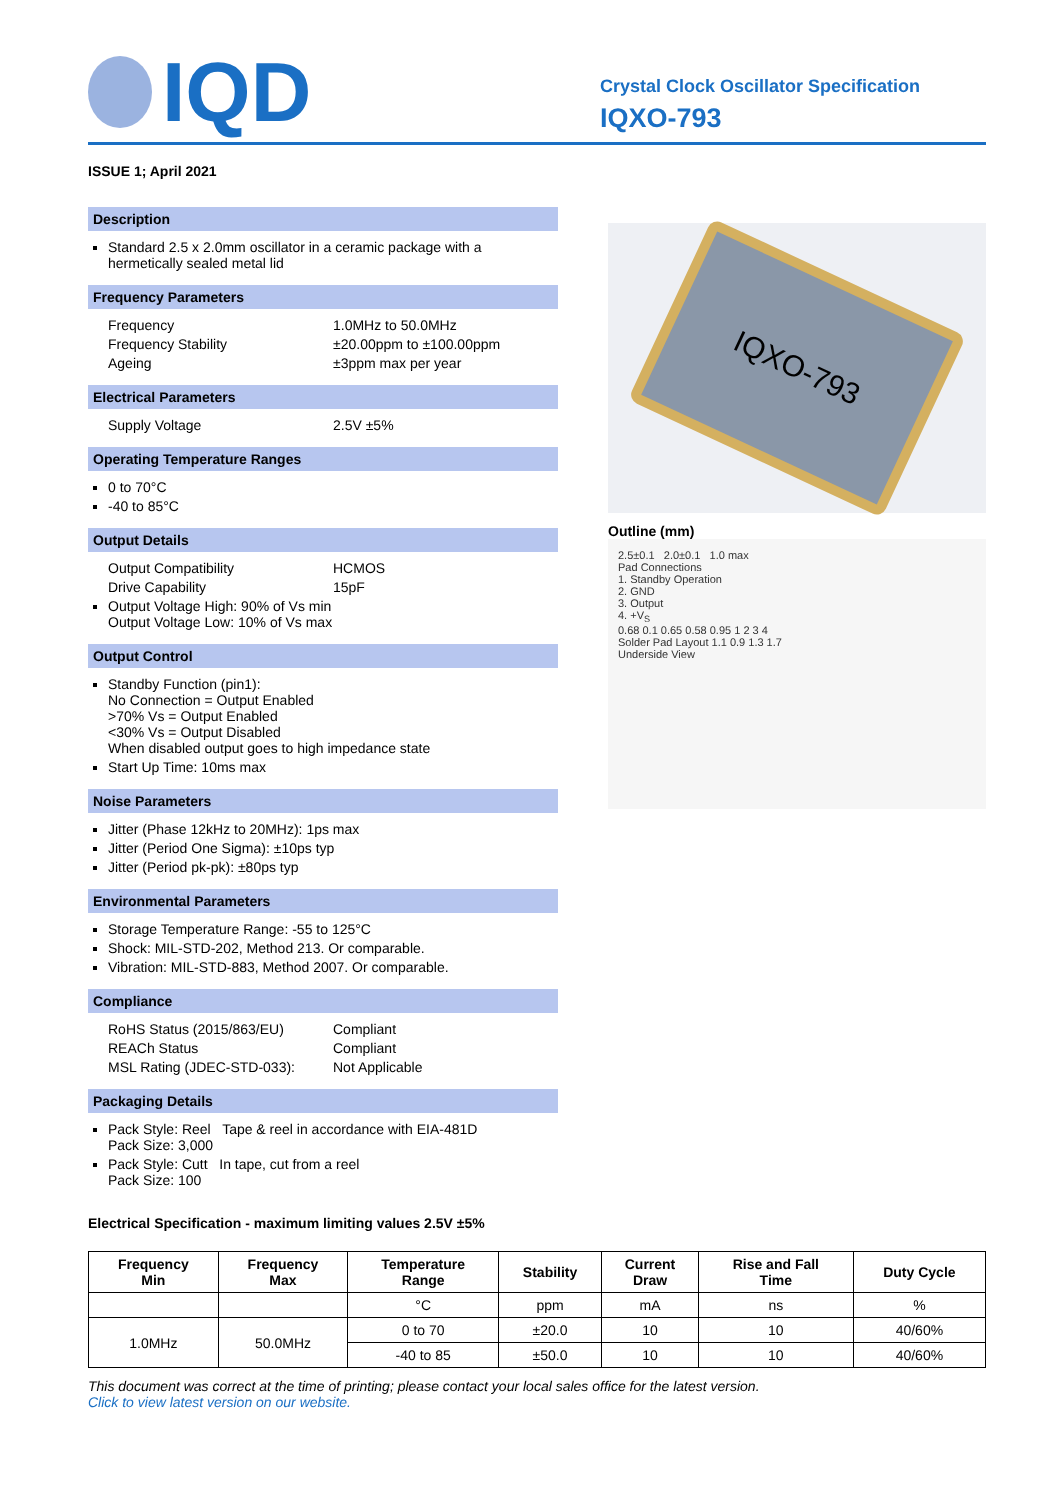IQD
Crystal Clock Oscillator Specification
IQXO-793
ISSUE 1; April 2021
Description
Standard 2.5 x 2.0mm oscillator in a ceramic package with a hermetically sealed metal lid
Frequency Parameters
Frequency 1.0MHz to 50.0MHz
Frequency Stability ±20.00ppm to ±100.00ppm
Ageing ±3ppm max per year
Electrical Parameters
Supply Voltage 2.5V ±5%
Operating Temperature Ranges
0 to 70°C
-40 to 85°C
Output Details
Output Compatibility HCMOS
Drive Capability 15pF
Output Voltage High: 90% of Vs min
Output Voltage Low: 10% of Vs max
Output Control
Standby Function (pin1):
No Connection = Output Enabled
>70% Vs = Output Enabled
<30% Vs = Output Disabled
When disabled output goes to high impedance state
Start Up Time: 10ms max
Noise Parameters
Jitter (Phase 12kHz to 20MHz): 1ps max
Jitter (Period One Sigma): ±10ps typ
Jitter (Period pk-pk): ±80ps typ
Environmental Parameters
Storage Temperature Range: -55 to 125°C
Shock: MIL-STD-202, Method 213. Or comparable.
Vibration: MIL-STD-883, Method 2007. Or comparable.
Compliance
RoHS Status (2015/863/EU) Compliant
REACh Status Compliant
MSL Rating (JDEC-STD-033): Not Applicable
Packaging Details
Pack Style: Reel Tape & reel in accordance with EIA-481D
Pack Size: 3,000
Pack Style: Cutt In tape, cut from a reel
Pack Size: 100
IQXO-793
Outline (mm)
2.5±0.1 2.0±0.1 1.0 max
Pad Connections
1. Standby Operation
2. GND
3. Output
4. +V<sub>S</sub>
0.68 0.1 0.65 0.58 0.95 1 2 3 4
Solder Pad Layout 1.1 0.9 1.3 1.7
Underside View
Electrical Specification - maximum limiting values 2.5V ±5%
| Frequency Min | Frequency Max | Temperature Range | Stability | Current Draw | Rise and Fall Time | Duty Cycle |
| --- | --- | --- | --- | --- | --- | --- |
| | | °C | ppm | mA | ns | % |
| 1.0MHz | 50.0MHz | 0 to 70 | ±20.0 | 10 | 10 | 40/60% |
| | | -40 to 85 | ±50.0 | 10 | 10 | 40/60% |
This document was correct at the time of printing; please contact your local sales office for the latest version.
Click to view latest version on our website.